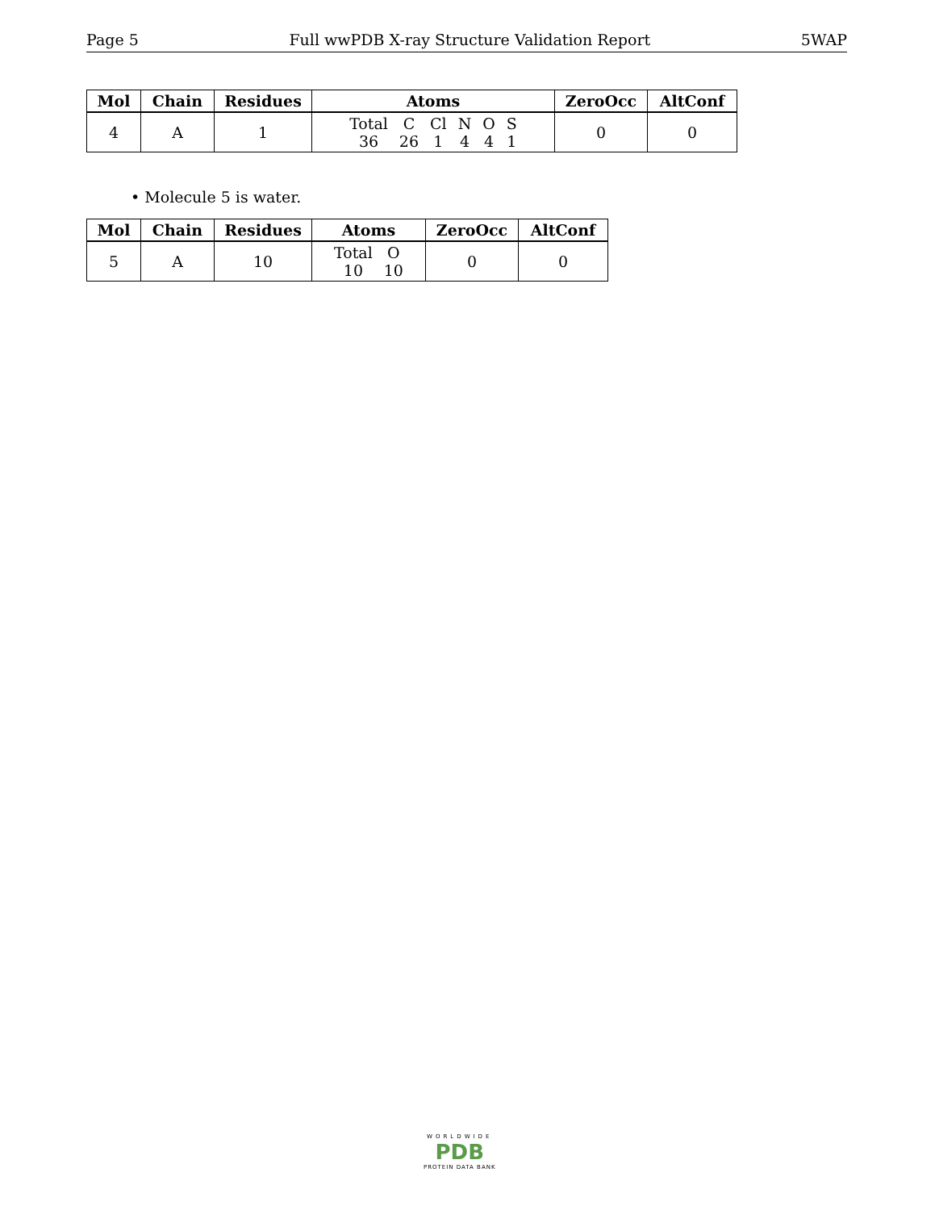Page 5 Full wwPDB X-ray Structure Validation Report 5WAP
| Mol | Chain | Residues | Atoms | ZeroOcc | AltConf |
| --- | --- | --- | --- | --- | --- |
| 4 | A | 1 | Total C Cl N O S 36 26 1 4 4 1 | 0 | 0 |
• Molecule 5 is water.
| Mol | Chain | Residues | Atoms | ZeroOcc | AltConf |
| --- | --- | --- | --- | --- | --- |
| 5 | A | 10 | Total O 10 10 | 0 | 0 |
WORLDWIDE
PDB
PROTEIN DATA BANK